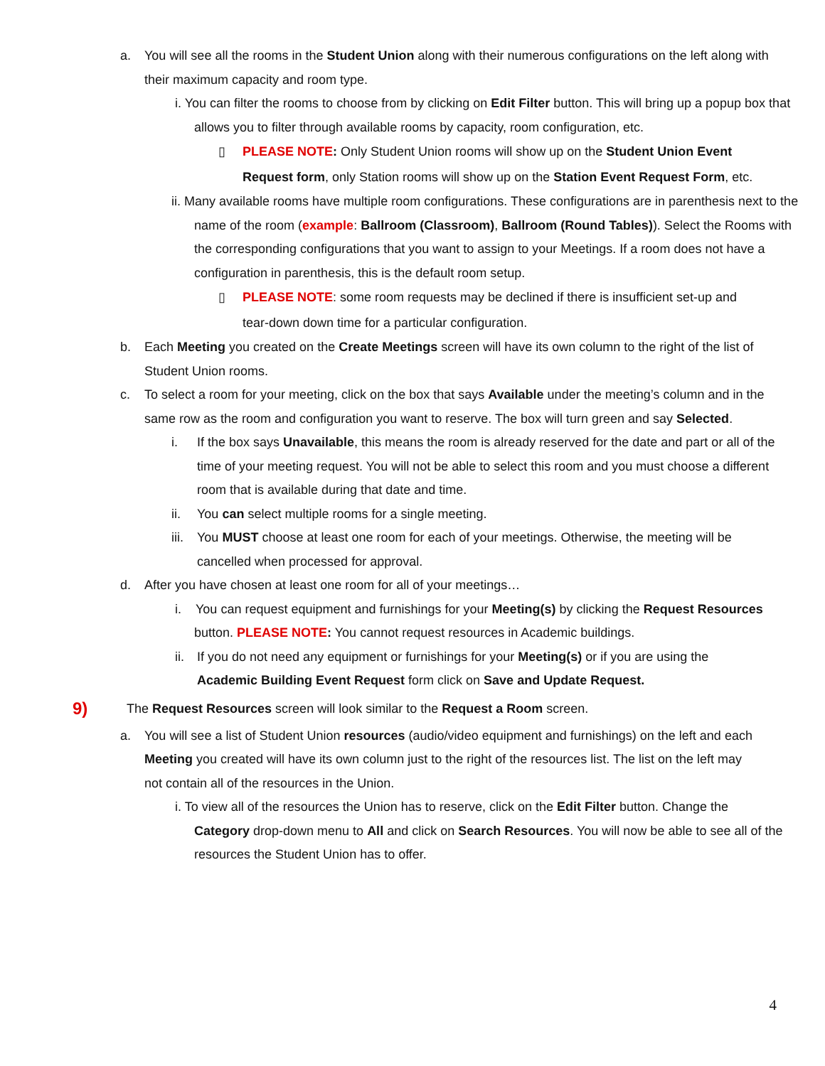a. You will see all the rooms in the Student Union along with their numerous configurations on the left along with their maximum capacity and room type.
i. You can filter the rooms to choose from by clicking on Edit Filter button. This will bring up a popup box that allows you to filter through available rooms by capacity, room configuration, etc.
▯ PLEASE NOTE: Only Student Union rooms will show up on the Student Union Event Request form, only Station rooms will show up on the Station Event Request Form, etc.
ii. Many available rooms have multiple room configurations. These configurations are in parenthesis next to the name of the room (example: Ballroom (Classroom), Ballroom (Round Tables)). Select the Rooms with the corresponding configurations that you want to assign to your Meetings. If a room does not have a configuration in parenthesis, this is the default room setup.
▯ PLEASE NOTE: some room requests may be declined if there is insufficient set-up and tear-down down time for a particular configuration.
b. Each Meeting you created on the Create Meetings screen will have its own column to the right of the list of Student Union rooms.
c. To select a room for your meeting, click on the box that says Available under the meeting’s column and in the same row as the room and configuration you want to reserve. The box will turn green and say Selected.
i. If the box says Unavailable, this means the room is already reserved for the date and part or all of the time of your meeting request. You will not be able to select this room and you must choose a different room that is available during that date and time.
ii. You can select multiple rooms for a single meeting.
iii. You MUST choose at least one room for each of your meetings. Otherwise, the meeting will be cancelled when processed for approval.
d. After you have chosen at least one room for all of your meetings…
i. You can request equipment and furnishings for your Meeting(s) by clicking the Request Resources button. PLEASE NOTE: You cannot request resources in Academic buildings.
ii. If you do not need any equipment or furnishings for your Meeting(s) or if you are using the Academic Building Event Request form click on Save and Update Request.
9) The Request Resources screen will look similar to the Request a Room screen.
a. You will see a list of Student Union resources (audio/video equipment and furnishings) on the left and each Meeting you created will have its own column just to the right of the resources list. The list on the left may not contain all of the resources in the Union.
i. To view all of the resources the Union has to reserve, click on the Edit Filter button. Change the Category drop-down menu to All and click on Search Resources. You will now be able to see all of the resources the Student Union has to offer.
4